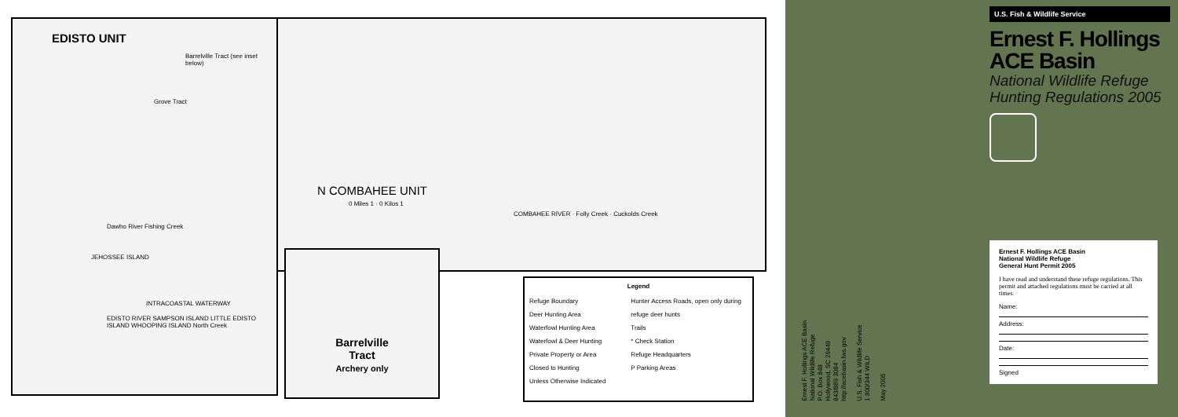EDISTO UNIT
Barrelville Tract (see inset below)
Grove Tract
Dawho River Fishing Creek
JEHOSSEE ISLAND
INTRACOASTAL WATERWAY
EDISTO RIVER SAMPSON ISLAND LITTLE EDISTO ISLAND WHOOPING ISLAND North Creek
N COMBAHEE UNIT
0 Miles 1 · 0 Kilos 1
COMBAHEE RIVER · Folly Creek · Cuckolds Creek
Barrelville
Tract
Archery only
Legend
Refuge Boundary
Deer Hunting Area
Waterfowl Hunting Area
Waterfowl & Deer Hunting
Private Property or Area Closed to Hunting
Unless Otherwise Indicated
Hunter Access Roads, open only during refuge deer hunts
Trails
* Check Station
Refuge Headquarters
P Parking Areas
Ernest F. Hollings ACE Basin
National Wildlife Refuge
P.O. Box 848
Hollywood, SC 29449
843/889 3084
http://acebasin.fws.gov
U.S. Fish & Wildlife Service
1 800/344 WILD
May 2005
U.S. Fish & Wildlife Service
Ernest F. Hollings ACE Basin
National Wildlife Refuge Hunting Regulations 2005
Ernest F. Hollings ACE Basin
National Wildlife Refuge
General Hunt Permit 2005
I have read and understand these refuge regulations. This permit and attached regulations must be carried at all times.
Name:
Address:
Date:
Signed